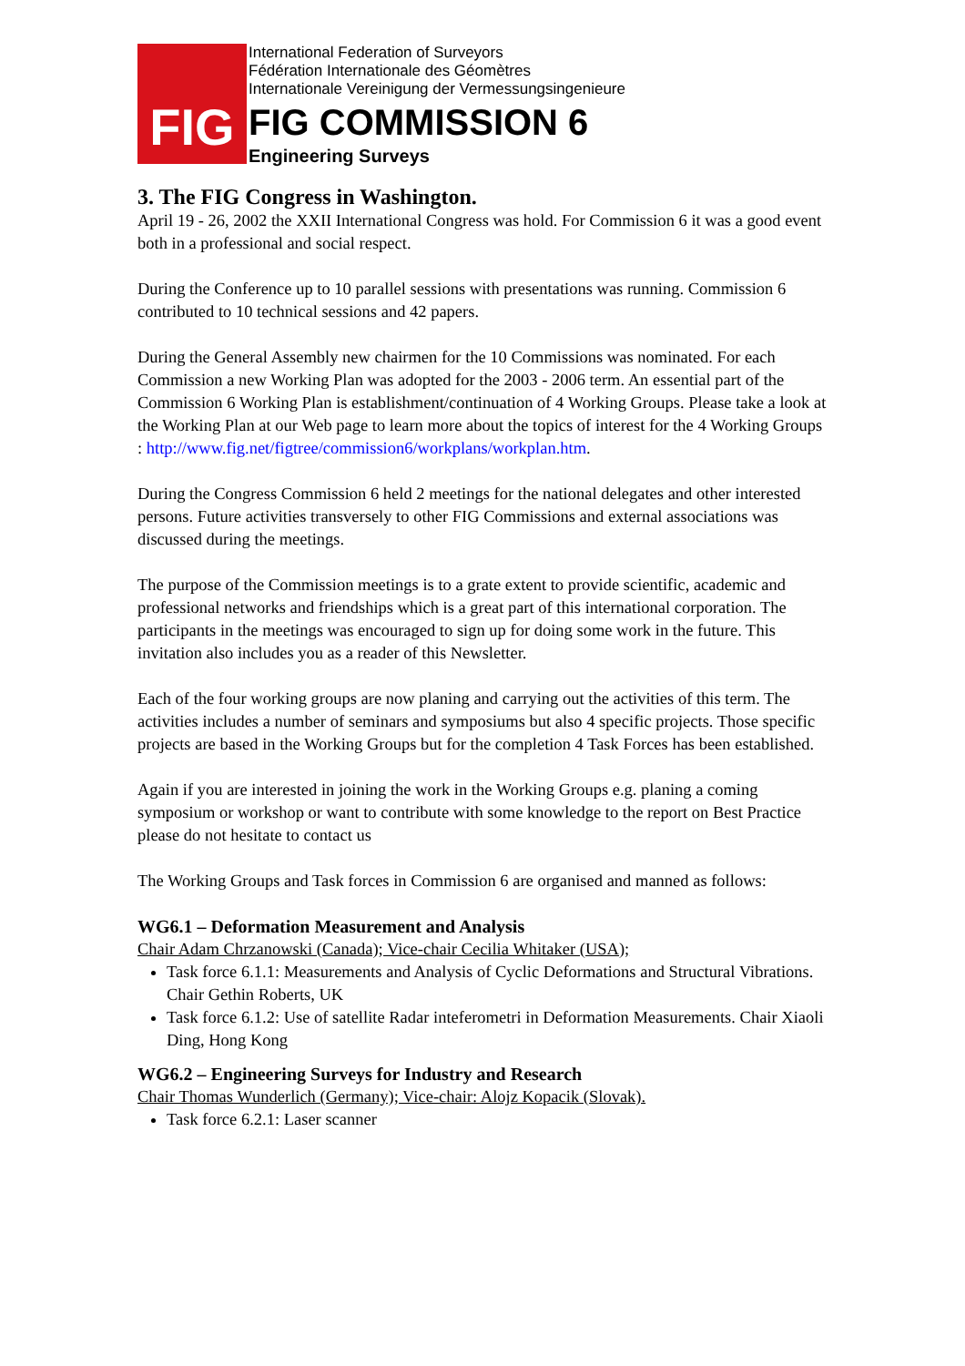FIG
International Federation of Surveyors
Fédération Internationale des Géomètres
Internationale Vereinigung der Vermessungsingenieure
FIG COMMISSION 6
Engineering Surveys
3. The FIG Congress in Washington.
April 19 - 26, 2002 the XXII International Congress was hold. For Commission 6 it was a good event both in a professional and social respect.
During the Conference up to 10 parallel sessions with presentations was running. Commission 6 contributed to 10 technical sessions and 42 papers.
During the General Assembly new chairmen for the 10 Commissions was nominated. For each Commission a new Working Plan was adopted for the 2003 - 2006 term. An essential part of the Commission 6 Working Plan is establishment/continuation of 4 Working Groups. Please take a look at the Working Plan at our Web page to learn more about the topics of interest for the 4 Working Groups : http://www.fig.net/figtree/commission6/workplans/workplan.htm.
During the Congress Commission 6 held 2 meetings for the national delegates and other interested persons. Future activities transversely to other FIG Commissions and external associations was discussed during the meetings.
The purpose of the Commission meetings is to a grate extent to provide scientific, academic and professional networks and friendships which is a great part of this international corporation. The participants in the meetings was encouraged to sign up for doing some work in the future. This invitation also includes you as a reader of this Newsletter.
Each of the four working groups are now planing and carrying out the activities of this term. The activities includes a number of seminars and symposiums but also 4 specific projects. Those specific projects are based in the Working Groups but for the completion 4 Task Forces has been established.
Again if you are interested in joining the work in the Working Groups e.g. planing a coming symposium or workshop or want to contribute with some knowledge to the report on Best Practice please do not hesitate to contact us
The Working Groups and Task forces in Commission 6 are organised and manned as follows:
WG6.1 – Deformation Measurement and Analysis
Chair Adam Chrzanowski (Canada); Vice-chair Cecilia Whitaker (USA);
Task force 6.1.1: Measurements and Analysis of Cyclic Deformations and Structural Vibrations. Chair Gethin Roberts, UK
Task force 6.1.2: Use of satellite Radar inteferometri in Deformation Measurements. Chair Xiaoli Ding, Hong Kong
WG6.2 – Engineering Surveys for Industry and Research
Chair Thomas Wunderlich (Germany); Vice-chair: Alojz Kopacik (Slovak).
Task force 6.2.1: Laser scanner